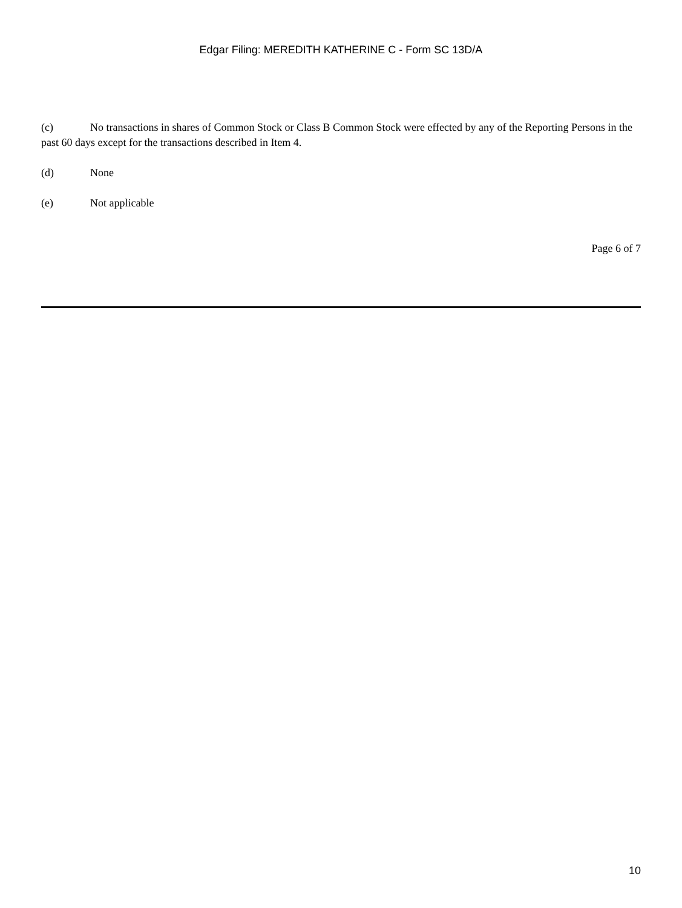Edgar Filing: MEREDITH KATHERINE C - Form SC 13D/A
(c) No transactions in shares of Common Stock or Class B Common Stock were effected by any of the Reporting Persons in the past 60 days except for the transactions described in Item 4.
(d) None
(e) Not applicable
Page 6 of 7
10